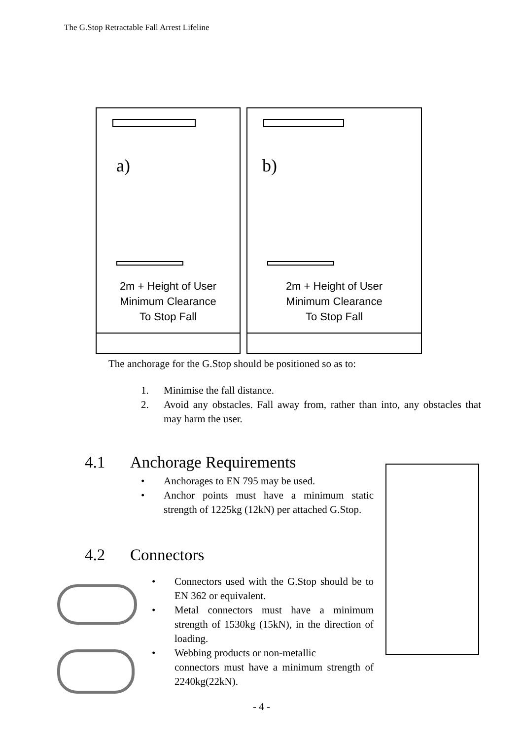The G.Stop Retractable Fall Arrest Lifeline
a)
2m + Height of User
Minimum Clearance
To Stop Fall
b)
2m + Height of User
Minimum Clearance
To Stop Fall
The anchorage for the G.Stop should be positioned so as to:
1. Minimise the fall distance.
2. Avoid any obstacles. Fall away from, rather than into, any obstacles that may harm the user.
4.1 Anchorage Requirements
• Anchorages to EN 795 may be used.
• Anchor points must have a minimum static strength of 1225kg (12kN) per attached G.Stop.
4.2 Connectors
• Connectors used with the G.Stop should be to EN 362 or equivalent.
• Metal connectors must have a minimum strength of 1530kg (15kN), in the direction of loading.
• Webbing products or non-metallic
connectors must have a minimum strength of 2240kg(22kN).
- 4 -